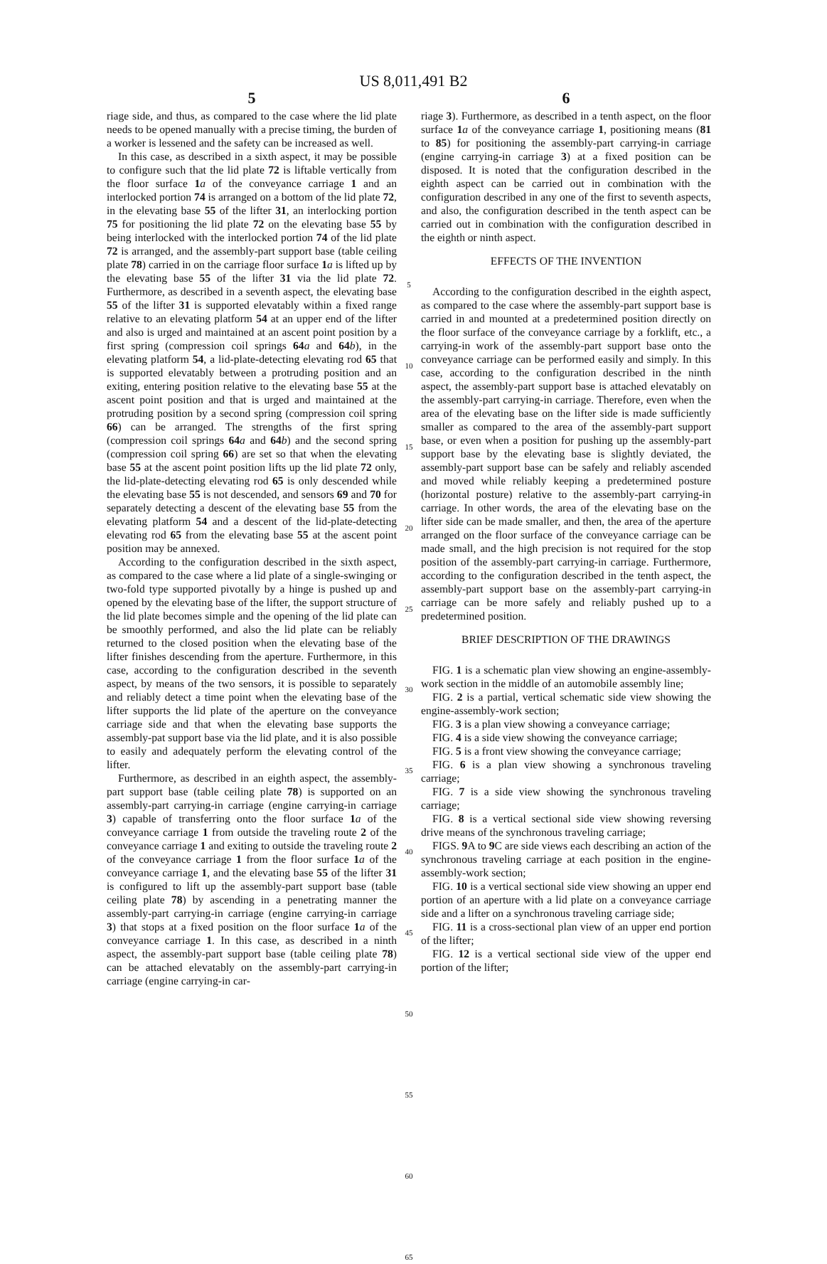US 8,011,491 B2
5
riage side, and thus, as compared to the case where the lid plate needs to be opened manually with a precise timing, the burden of a worker is lessened and the safety can be increased as well.
In this case, as described in a sixth aspect, it may be possible to configure such that the lid plate 72 is liftable vertically from the floor surface 1 a of the conveyance carriage 1 and an interlocked portion 74 is arranged on a bottom of the lid plate 72, in the elevating base 55 of the lifter 31, an interlocking portion 75 for positioning the lid plate 72 on the elevating base 55 by being interlocked with the interlocked portion 74 of the lid plate 72 is arranged, and the assembly-part support base (table ceiling plate 78) carried in on the carriage floor surface 1 a is lifted up by the elevating base 55 of the lifter 31 via the lid plate 72. Furthermore, as described in a seventh aspect, the elevating base 55 of the lifter 31 is supported elevatably within a fixed range relative to an elevating platform 54 at an upper end of the lifter and also is urged and maintained at an ascent point position by a first spring (compression coil springs 64 a and 64 b), in the elevating platform 54, a lid-plate-detecting elevating rod 65 that is supported elevatably between a protruding position and an exiting, entering position relative to the elevating base 55 at the ascent point position and that is urged and maintained at the protruding position by a second spring (compression coil spring 66) can be arranged. The strengths of the first spring (compression coil springs 64 a and 64 b) and the second spring (compression coil spring 66) are set so that when the elevating base 55 at the ascent point position lifts up the lid plate 72 only, the lid-plate-detecting elevating rod 65 is only descended while the elevating base 55 is not descended, and sensors 69 and 70 for separately detecting a descent of the elevating base 55 from the elevating platform 54 and a descent of the lid-plate-detecting elevating rod 65 from the elevating base 55 at the ascent point position may be annexed.
According to the configuration described in the sixth aspect, as compared to the case where a lid plate of a single-swinging or two-fold type supported pivotally by a hinge is pushed up and opened by the elevating base of the lifter, the support structure of the lid plate becomes simple and the opening of the lid plate can be smoothly performed, and also the lid plate can be reliably returned to the closed position when the elevating base of the lifter finishes descending from the aperture. Furthermore, in this case, according to the configuration described in the seventh aspect, by means of the two sensors, it is possible to separately and reliably detect a time point when the elevating base of the lifter supports the lid plate of the aperture on the conveyance carriage side and that when the elevating base supports the assembly-pat support base via the lid plate, and it is also possible to easily and adequately perform the elevating control of the lifter.
Furthermore, as described in an eighth aspect, the assembly-part support base (table ceiling plate 78) is supported on an assembly-part carrying-in carriage (engine carrying-in carriage 3) capable of transferring onto the floor surface 1 a of the conveyance carriage 1 from outside the traveling route 2 of the conveyance carriage 1 and exiting to outside the traveling route 2 of the conveyance carriage 1 from the floor surface 1 a of the conveyance carriage 1, and the elevating base 55 of the lifter 31 is configured to lift up the assembly-part support base (table ceiling plate 78) by ascending in a penetrating manner the assembly-part carrying-in carriage (engine carrying-in carriage 3) that stops at a fixed position on the floor surface 1 a of the conveyance carriage 1. In this case, as described in a ninth aspect, the assembly-part support base (table ceiling plate 78) can be attached elevatably on the assembly-part carrying-in carriage (engine carrying-in car-
5 10 15 20 25 30 35 40 45 50 55 60 65
6
riage 3). Furthermore, as described in a tenth aspect, on the floor surface 1 a of the conveyance carriage 1, positioning means (81 to 85) for positioning the assembly-part carrying-in carriage (engine carrying-in carriage 3) at a fixed position can be disposed. It is noted that the configuration described in the eighth aspect can be carried out in combination with the configuration described in any one of the first to seventh aspects, and also, the configuration described in the tenth aspect can be carried out in combination with the configuration described in the eighth or ninth aspect.
EFFECTS OF THE INVENTION
According to the configuration described in the eighth aspect, as compared to the case where the assembly-part support base is carried in and mounted at a predetermined position directly on the floor surface of the conveyance carriage by a forklift, etc., a carrying-in work of the assembly-part support base onto the conveyance carriage can be performed easily and simply. In this case, according to the configuration described in the ninth aspect, the assembly-part support base is attached elevatably on the assembly-part carrying-in carriage. Therefore, even when the area of the elevating base on the lifter side is made sufficiently smaller as compared to the area of the assembly-part support base, or even when a position for pushing up the assembly-part support base by the elevating base is slightly deviated, the assembly-part support base can be safely and reliably ascended and moved while reliably keeping a predetermined posture (horizontal posture) relative to the assembly-part carrying-in carriage. In other words, the area of the elevating base on the lifter side can be made smaller, and then, the area of the aperture arranged on the floor surface of the conveyance carriage can be made small, and the high precision is not required for the stop position of the assembly-part carrying-in carriage. Furthermore, according to the configuration described in the tenth aspect, the assembly-part support base on the assembly-part carrying-in carriage can be more safely and reliably pushed up to a predetermined position.
BRIEF DESCRIPTION OF THE DRAWINGS
FIG. 1 is a schematic plan view showing an engine-assembly-work section in the middle of an automobile assembly line;
FIG. 2 is a partial, vertical schematic side view showing the engine-assembly-work section;
FIG. 3 is a plan view showing a conveyance carriage;
FIG. 4 is a side view showing the conveyance carriage;
FIG. 5 is a front view showing the conveyance carriage;
FIG. 6 is a plan view showing a synchronous traveling carriage;
FIG. 7 is a side view showing the synchronous traveling carriage;
FIG. 8 is a vertical sectional side view showing reversing drive means of the synchronous traveling carriage;
FIGS. 9 A to 9 C are side views each describing an action of the synchronous traveling carriage at each position in the engine-assembly-work section;
FIG. 10 is a vertical sectional side view showing an upper end portion of an aperture with a lid plate on a conveyance carriage side and a lifter on a synchronous traveling carriage side;
FIG. 11 is a cross-sectional plan view of an upper end portion of the lifter;
FIG. 12 is a vertical sectional side view of the upper end portion of the lifter;